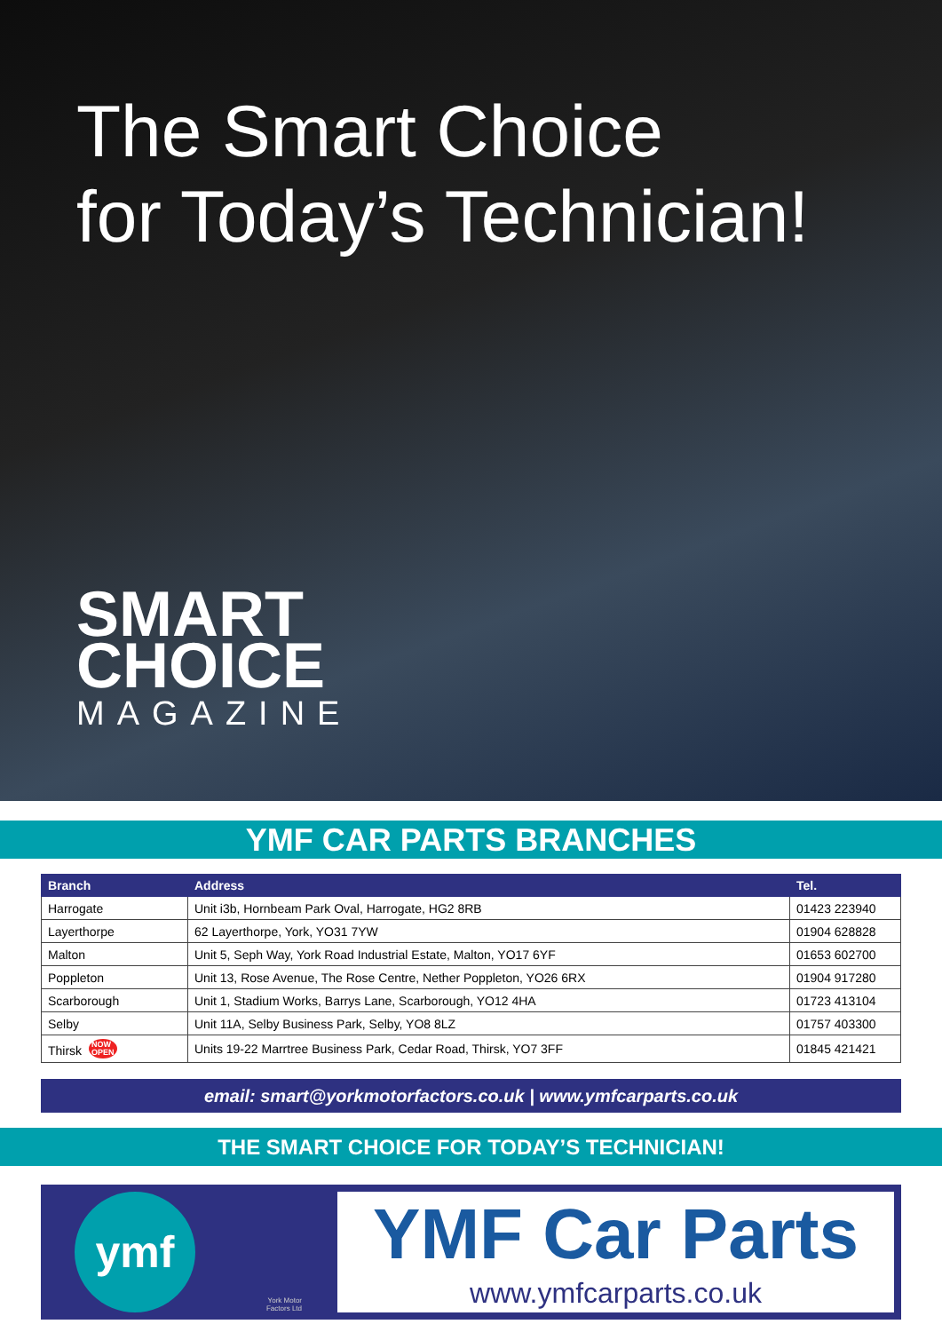The Smart Choice
for Today’s Technician!
SMART
CHOICE
MAGAZINE
YMF CAR PARTS BRANCHES
| Branch | Address | Tel. |
| --- | --- | --- |
| Harrogate | Unit i3b, Hornbeam Park Oval, Harrogate, HG2 8RB | 01423 223940 |
| Layerthorpe | 62 Layerthorpe, York, YO31 7YW | 01904 628828 |
| Malton | Unit 5, Seph Way, York Road Industrial Estate, Malton, YO17 6YF | 01653 602700 |
| Poppleton | Unit 13, Rose Avenue, The Rose Centre, Nether Poppleton, YO26 6RX | 01904 917280 |
| Scarborough | Unit 1, Stadium Works, Barrys Lane, Scarborough, YO12 4HA | 01723 413104 |
| Selby | Unit 11A, Selby Business Park, Selby, YO8 8LZ | 01757 403300 |
| Thirsk NOW OPEN | Units 19-22 Marrtree Business Park, Cedar Road, Thirsk, YO7 3FF | 01845 421421 |
email: smart@yorkmotorfactors.co.uk | www.ymfcarparts.co.uk
THE SMART CHOICE FOR TODAY’S TECHNICIAN!
ymf
York Motor
Factors Ltd
YMF Car Parts
www.ymfcarparts.co.uk